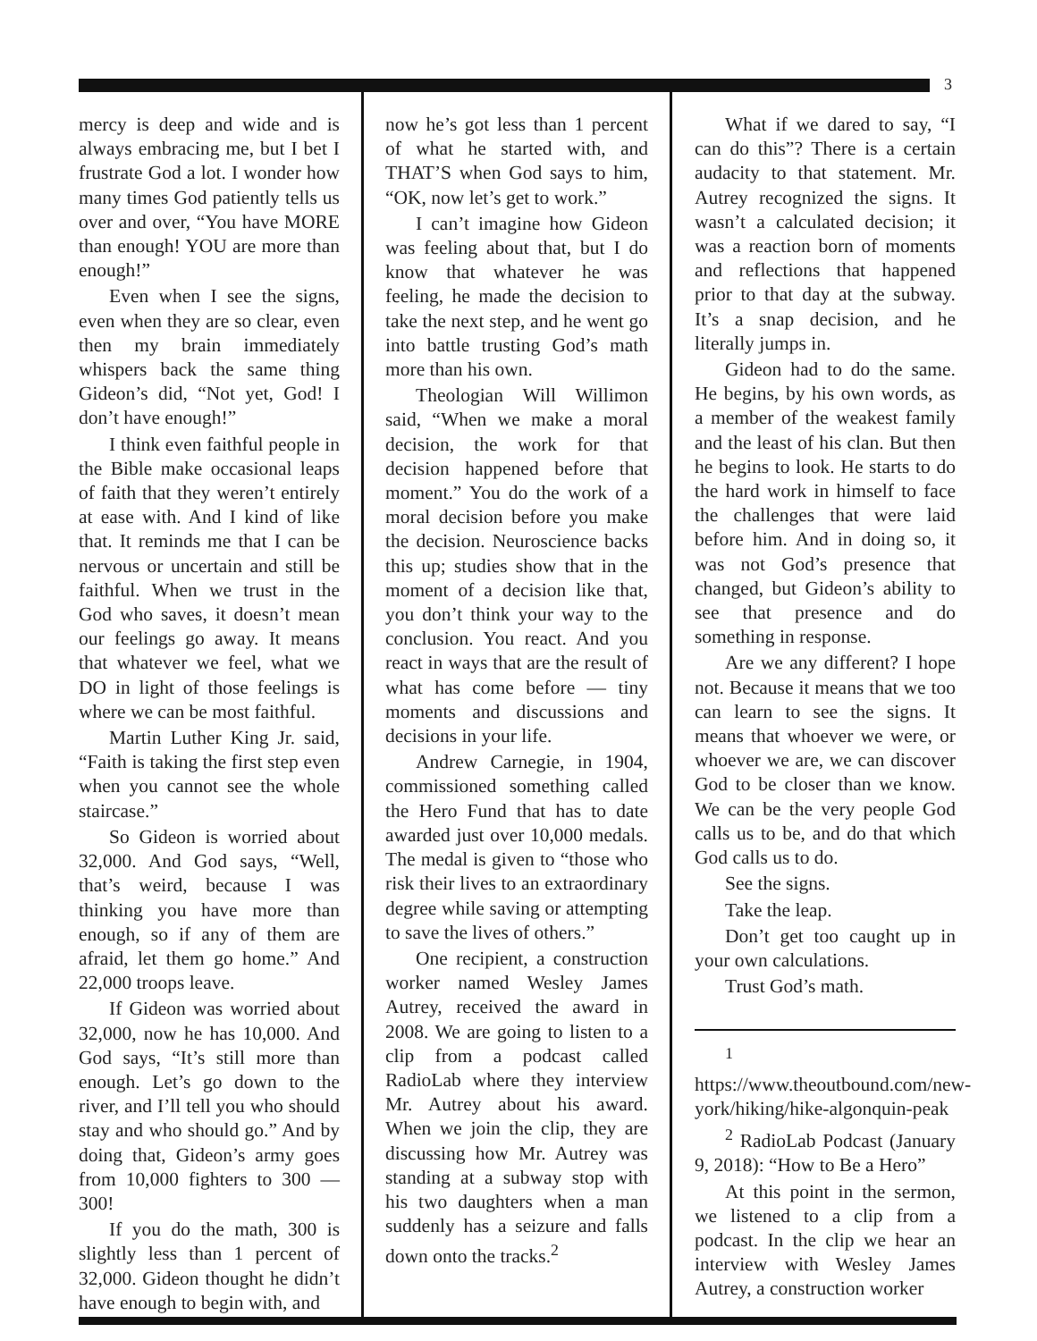3
mercy is deep and wide and is always embracing me, but I bet I frustrate God a lot. I wonder how many times God patiently tells us over and over, “You have MORE than enough! YOU are more than enough!”
Even when I see the signs, even when they are so clear, even then my brain immediately whispers back the same thing Gideon’s did, “Not yet, God! I don’t have enough!”
I think even faithful people in the Bible make occasional leaps of faith that they weren’t entirely at ease with. And I kind of like that. It reminds me that I can be nervous or uncertain and still be faithful. When we trust in the God who saves, it doesn’t mean our feelings go away. It means that whatever we feel, what we DO in light of those feelings is where we can be most faithful.
Martin Luther King Jr. said, “Faith is taking the first step even when you cannot see the whole staircase.”
So Gideon is worried about 32,000. And God says, “Well, that’s weird, because I was thinking you have more than enough, so if any of them are afraid, let them go home.” And 22,000 troops leave.
If Gideon was worried about 32,000, now he has 10,000. And God says, “It’s still more than enough. Let’s go down to the river, and I’ll tell you who should stay and who should go.” And by doing that, Gideon’s army goes from 10,000 fighters to 300 — 300!
If you do the math, 300 is slightly less than 1 percent of 32,000. Gideon thought he didn’t have enough to begin with, and
now he’s got less than 1 percent of what he started with, and THAT’S when God says to him, “OK, now let’s get to work.”
I can’t imagine how Gideon was feeling about that, but I do know that whatever he was feeling, he made the decision to take the next step, and he went go into battle trusting God’s math more than his own.
Theologian Will Willimon said, “When we make a moral decision, the work for that decision happened before that moment.” You do the work of a moral decision before you make the decision. Neuroscience backs this up; studies show that in the moment of a decision like that, you don’t think your way to the conclusion. You react. And you react in ways that are the result of what has come before — tiny moments and discussions and decisions in your life.
Andrew Carnegie, in 1904, commissioned something called the Hero Fund that has to date awarded just over 10,000 medals. The medal is given to “those who risk their lives to an extraordinary degree while saving or attempting to save the lives of others.”
One recipient, a construction worker named Wesley James Autrey, received the award in 2008. We are going to listen to a clip from a podcast called RadioLab where they interview Mr. Autrey about his award. When we join the clip, they are discussing how Mr. Autrey was standing at a subway stop with his two daughters when a man suddenly has a seizure and falls down onto the tracks.<sup>2</sup>
What if we dared to say, “I can do this”? There is a certain audacity to that statement. Mr. Autrey recognized the signs. It wasn’t a calculated decision; it was a reaction born of moments and reflections that happened prior to that day at the subway. It’s a snap decision, and he literally jumps in.
Gideon had to do the same. He begins, by his own words, as a member of the weakest family and the least of his clan. But then he begins to look. He starts to do the hard work in himself to face the challenges that were laid before him. And in doing so, it was not God’s presence that changed, but Gideon’s ability to see that presence and do something in response.
Are we any different? I hope not. Because it means that we too can learn to see the signs. It means that whoever we were, or whoever we are, we can discover God to be closer than we know. We can be the very people God calls us to be, and do that which God calls us to do.
See the signs.
Take the leap.
Don’t get too caught up in your own calculations.
Trust God’s math.
<sup>1</sup> https://www.theoutbound.com/new-york/hiking/hike-algonquin-peak
<sup>2</sup> RadioLab Podcast (January 9, 2018): “How to Be a Hero”
At this point in the sermon, we listened to a clip from a podcast. In the clip we hear an interview with Wesley James Autrey, a construction worker